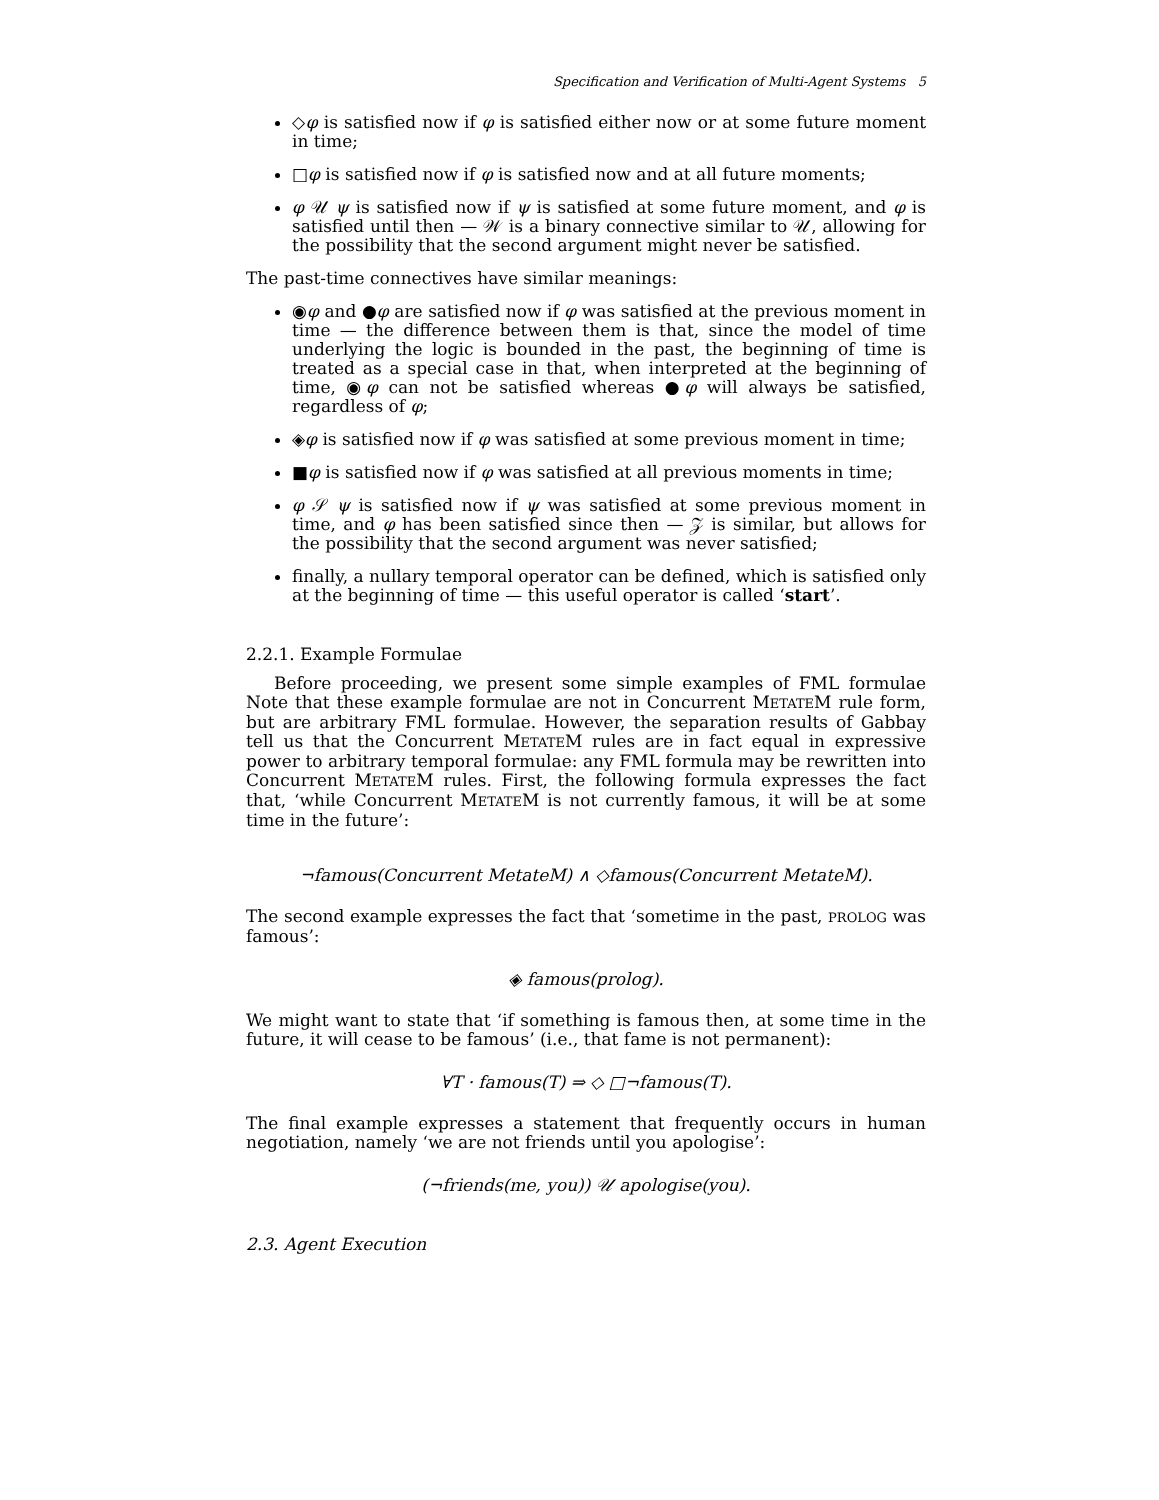Specification and Verification of Multi-Agent Systems 5
◇φ is satisfied now if φ is satisfied either now or at some future moment in time;
□φ is satisfied now if φ is satisfied now and at all future moments;
φ 𝒰 ψ is satisfied now if ψ is satisfied at some future moment, and φ is satisfied until then — 𝒲 is a binary connective similar to 𝒰, allowing for the possibility that the second argument might never be satisfied.
The past-time connectives have similar meanings:
◉φ and ●φ are satisfied now if φ was satisfied at the previous moment in time — the difference between them is that, since the model of time underlying the logic is bounded in the past, the beginning of time is treated as a special case in that, when interpreted at the beginning of time, ◉φ can not be satisfied whereas ●φ will always be satisfied, regardless of φ;
◈φ is satisfied now if φ was satisfied at some previous moment in time;
■φ is satisfied now if φ was satisfied at all previous moments in time;
φ 𝒮 ψ is satisfied now if ψ was satisfied at some previous moment in time, and φ has been satisfied since then — 𝒵 is similar, but allows for the possibility that the second argument was never satisfied;
finally, a nullary temporal operator can be defined, which is satisfied only at the beginning of time — this useful operator is called ‘start’.
2.2.1. Example Formulae
Before proceeding, we present some simple examples of FML formulae Note that these example formulae are not in Concurrent METATEM rule form, but are arbitrary FML formulae. However, the separation results of Gabbay tell us that the Concurrent METATEM rules are in fact equal in expressive power to arbitrary temporal formulae: any FML formula may be rewritten into Concurrent METATEM rules. First, the following formula expresses the fact that, ‘while Concurrent METATEM is not currently famous, it will be at some time in the future’:
¬famous(Concurrent MetateM) ∧ ◇famous(Concurrent MetateM).
The second example expresses the fact that ‘sometime in the past, PROLOG was famous’:
◈ famous(prolog).
We might want to state that ‘if something is famous then, at some time in the future, it will cease to be famous’ (i.e., that fame is not permanent):
∀T · famous(T) ⇒ ◇ □¬famous(T).
The final example expresses a statement that frequently occurs in human negotiation, namely ‘we are not friends until you apologise’:
(¬friends(me, you)) 𝒰 apologise(you).
2.3. Agent Execution